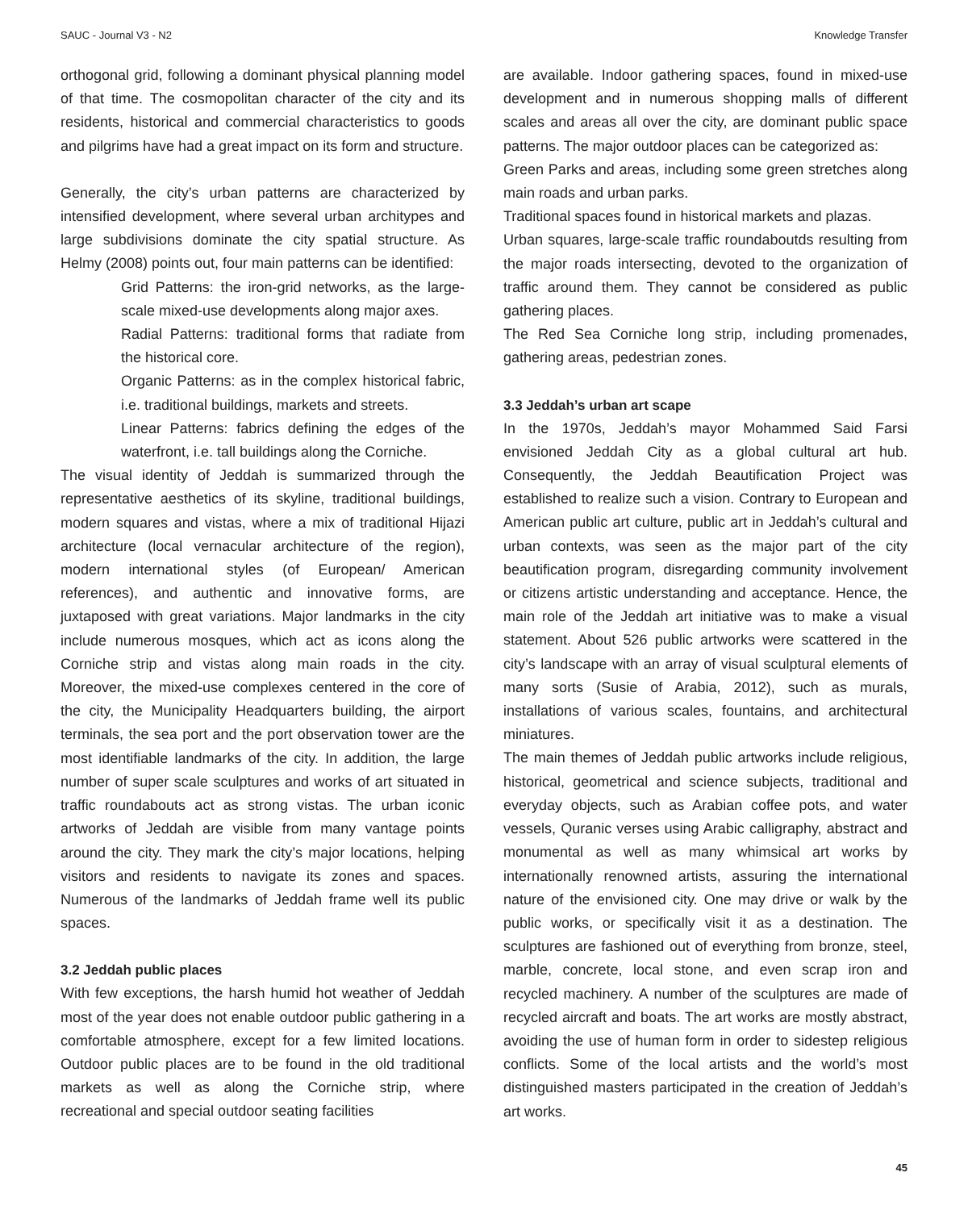SAUC - Journal V3 - N2 Knowledge Transfer
orthogonal grid, following a dominant physical planning model of that time. The cosmopolitan character of the city and its residents, historical and commercial characteristics to goods and pilgrims have had a great impact on its form and structure.
Generally, the city’s urban patterns are characterized by intensified development, where several urban architypes and large subdivisions dominate the city spatial structure. As Helmy (2008) points out, four main patterns can be identified:
Grid Patterns: the iron-grid networks, as the large-scale mixed-use developments along major axes.
Radial Patterns: traditional forms that radiate from the historical core.
Organic Patterns: as in the complex historical fabric, i.e. traditional buildings, markets and streets.
Linear Patterns: fabrics defining the edges of the waterfront, i.e. tall buildings along the Corniche.
The visual identity of Jeddah is summarized through the representative aesthetics of its skyline, traditional buildings, modern squares and vistas, where a mix of traditional Hijazi architecture (local vernacular architecture of the region), modern international styles (of European/ American references), and authentic and innovative forms, are juxtaposed with great variations. Major landmarks in the city include numerous mosques, which act as icons along the Corniche strip and vistas along main roads in the city. Moreover, the mixed-use complexes centered in the core of the city, the Municipality Headquarters building, the airport terminals, the sea port and the port observation tower are the most identifiable landmarks of the city. In addition, the large number of super scale sculptures and works of art situated in traffic roundabouts act as strong vistas. The urban iconic artworks of Jeddah are visible from many vantage points around the city. They mark the city’s major locations, helping visitors and residents to navigate its zones and spaces. Numerous of the landmarks of Jeddah frame well its public spaces.
3.2 Jeddah public places
With few exceptions, the harsh humid hot weather of Jeddah most of the year does not enable outdoor public gathering in a comfortable atmosphere, except for a few limited locations. Outdoor public places are to be found in the old traditional markets as well as along the Corniche strip, where recreational and special outdoor seating facilities
are available. Indoor gathering spaces, found in mixed-use development and in numerous shopping malls of different scales and areas all over the city, are dominant public space patterns. The major outdoor places can be categorized as:
Green Parks and areas, including some green stretches along main roads and urban parks.
Traditional spaces found in historical markets and plazas.
Urban squares, large-scale traffic roundaboutds resulting from the major roads intersecting, devoted to the organization of traffic around them. They cannot be considered as public gathering places.
The Red Sea Corniche long strip, including promenades, gathering areas, pedestrian zones.
3.3 Jeddah’s urban art scape
In the 1970s, Jeddah’s mayor Mohammed Said Farsi envisioned Jeddah City as a global cultural art hub. Consequently, the Jeddah Beautification Project was established to realize such a vision. Contrary to European and American public art culture, public art in Jeddah’s cultural and urban contexts, was seen as the major part of the city beautification program, disregarding community involvement or citizens artistic understanding and acceptance. Hence, the main role of the Jeddah art initiative was to make a visual statement. About 526 public artworks were scattered in the city’s landscape with an array of visual sculptural elements of many sorts (Susie of Arabia, 2012), such as murals, installations of various scales, fountains, and architectural miniatures.
The main themes of Jeddah public artworks include religious, historical, geometrical and science subjects, traditional and everyday objects, such as Arabian coffee pots, and water vessels, Quranic verses using Arabic calligraphy, abstract and monumental as well as many whimsical art works by internationally renowned artists, assuring the international nature of the envisioned city. One may drive or walk by the public works, or specifically visit it as a destination. The sculptures are fashioned out of everything from bronze, steel, marble, concrete, local stone, and even scrap iron and recycled machinery. A number of the sculptures are made of recycled aircraft and boats. The art works are mostly abstract, avoiding the use of human form in order to sidestep religious conflicts. Some of the local artists and the world’s most distinguished masters participated in the creation of Jeddah’s art works.
45